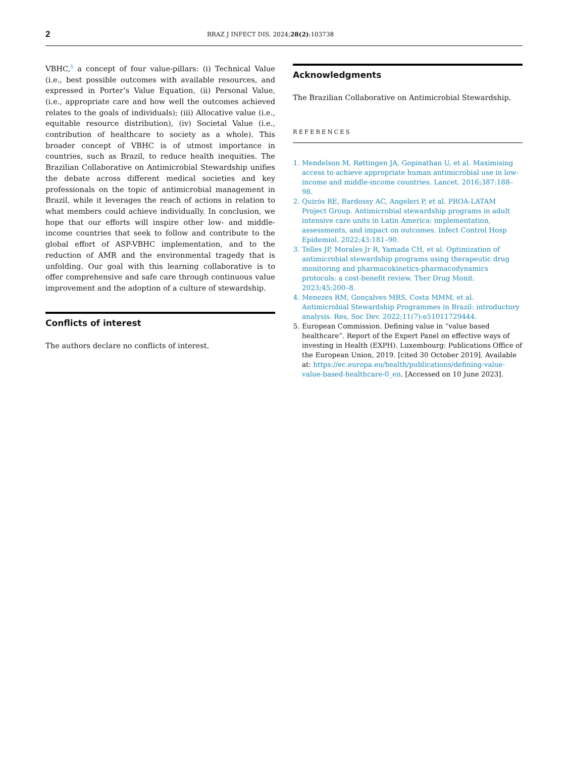2
BRAZ J INFECT DIS. 2024;28(2):103738
VBHC,<sup>5</sup> a concept of four value-pillars: (i) Technical Value (i.e., best possible outcomes with available resources, and expressed in Porter’s Value Equation, (ii) Personal Value, (i.e., appropriate care and how well the outcomes achieved relates to the goals of individuals); (iii) Allocative value (i.e., equitable resource distribution), (iv) Societal Value (i.e., contribution of healthcare to society as a whole). This broader concept of VBHC is of utmost importance in countries, such as Brazil, to reduce health inequities. The Brazilian Collaborative on Antimicrobial Stewardship unifies the debate across different medical societies and key professionals on the topic of antimicrobial management in Brazil, while it leverages the reach of actions in relation to what members could achieve individually. In conclusion, we hope that our efforts will inspire other low- and middle-income countries that seek to follow and contribute to the global effort of ASP-VBHC implementation, and to the reduction of AMR and the environmental tragedy that is unfolding. Our goal with this learning collaborative is to offer comprehensive and safe care through continuous value improvement and the adoption of a culture of stewardship.
Conflicts of interest
The authors declare no conflicts of interest.
Acknowledgments
The Brazilian Collaborative on Antimicrobial Stewardship.
REFERENCES
1. Mendelson M, Røttingen JA, Gopinathan U, et al. Maximising access to achieve appropriate human antimicrobial use in low-income and middle-income countries. Lancet. 2016;387:188–98.
2. Quirós RE, Bardossy AC, Angeleri P, et al. PROA-LATAM Project Group. Antimicrobial stewardship programs in adult intensive care units in Latin America: implementation, assessments, and impact on outcomes. Infect Control Hosp Epidemiol. 2022;43:181–90.
3. Telles JP, Morales Jr R, Yamada CH, et al. Optimization of antimicrobial stewardship programs using therapeutic drug monitoring and pharmacokinetics-pharmacodynamics protocols: a cost-benefit review. Ther Drug Monit. 2023;45:200–8.
4. Menezes RM, Gonçalves MRS, Costa MMM, et al. Antimicrobial Stewardship Programmes in Brazil: introductory analysis. Res, Soc Dev. 2022;11(7):e51011729444.
5. European Commission. Defining value in “value based healthcare”. Report of the Expert Panel on effective ways of investing in Health (EXPH). Luxembourg: Publications Office of the European Union, 2019. [cited 30 October 2019]. Available at: https://ec.europa.eu/health/publications/defining-value-value-based-healthcare-0_en. [Accessed on 10 June 2023].